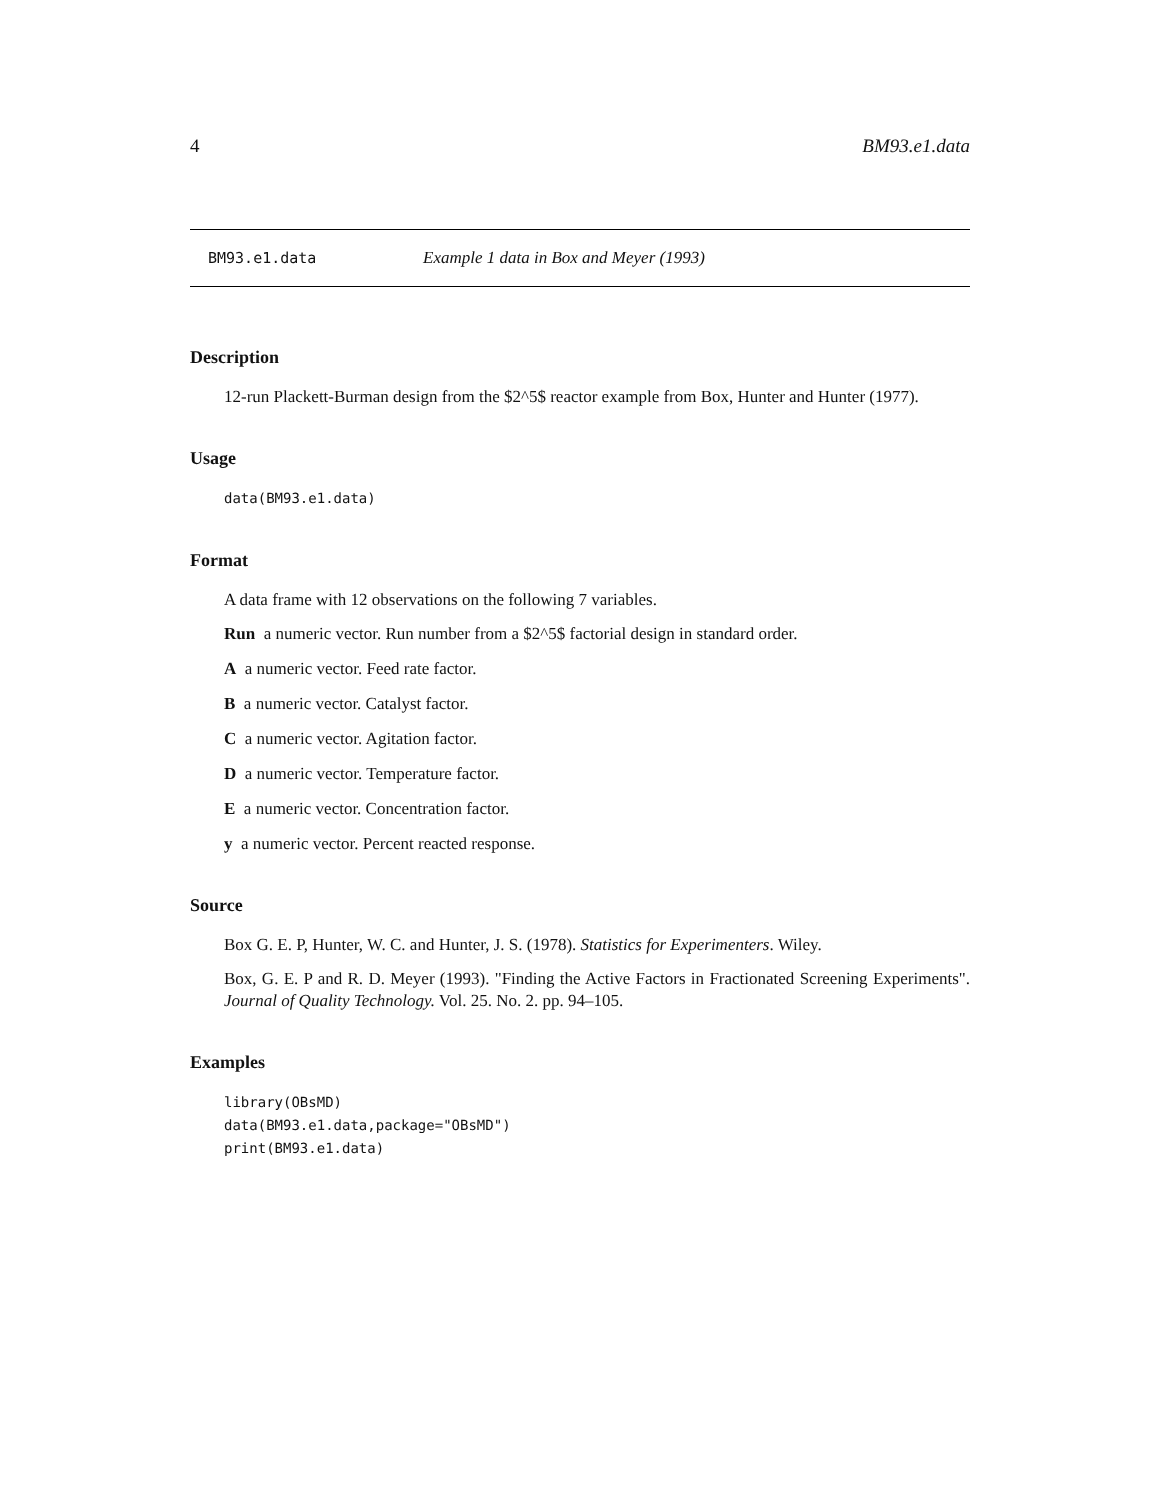4 BM93.e1.data
BM93.e1.data Example 1 data in Box and Meyer (1993)
Description
12-run Plackett-Burman design from the $2^5$ reactor example from Box, Hunter and Hunter (1977).
Usage
data(BM93.e1.data)
Format
A data frame with 12 observations on the following 7 variables.
Run a numeric vector. Run number from a $2^5$ factorial design in standard order.
A a numeric vector. Feed rate factor.
B a numeric vector. Catalyst factor.
C a numeric vector. Agitation factor.
D a numeric vector. Temperature factor.
E a numeric vector. Concentration factor.
y a numeric vector. Percent reacted response.
Source
Box G. E. P, Hunter, W. C. and Hunter, J. S. (1978). Statistics for Experimenters. Wiley.
Box, G. E. P and R. D. Meyer (1993). "Finding the Active Factors in Fractionated Screening Experiments". Journal of Quality Technology. Vol. 25. No. 2. pp. 94–105.
Examples
library(OBsMD)
data(BM93.e1.data,package="OBsMD")
print(BM93.e1.data)